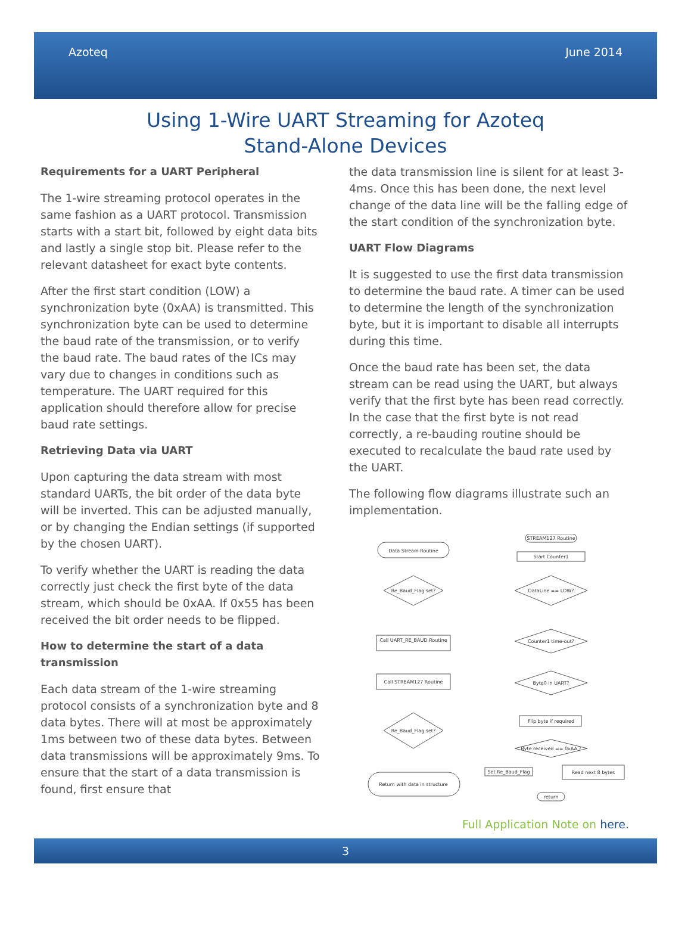Azoteq June 2014
Using 1-Wire UART Streaming for Azoteq
Stand-Alone Devices
Requirements for a UART Peripheral
The 1-wire streaming protocol operates in the same fashion as a UART protocol. Transmission starts with a start bit, followed by eight data bits and lastly a single stop bit. Please refer to the relevant datasheet for exact byte contents.
After the first start condition (LOW) a synchronization byte (0xAA) is transmitted. This synchronization byte can be used to determine the baud rate of the transmission, or to verify the baud rate. The baud rates of the ICs may vary due to changes in conditions such as temperature. The UART required for this application should therefore allow for precise baud rate settings.
Retrieving Data via UART
Upon capturing the data stream with most standard UARTs, the bit order of the data byte will be inverted. This can be adjusted manually, or by changing the Endian settings (if supported by the chosen UART).
To verify whether the UART is reading the data correctly just check the first byte of the data stream, which should be 0xAA. If 0x55 has been received the bit order needs to be flipped.
How to determine the start of a data transmission
Each data stream of the 1-wire streaming protocol consists of a synchronization byte and 8 data bytes. There will at most be approximately 1ms between two of these data bytes. Between data transmissions will be approximately 9ms. To ensure that the start of a data transmission is found, first ensure that
the data transmission line is silent for at least 3-4ms. Once this has been done, the next level change of the data line will be the falling edge of the start condition of the synchronization byte.
UART Flow Diagrams
It is suggested to use the first data transmission to determine the baud rate. A timer can be used to determine the length of the synchronization byte, but it is important to disable all interrupts during this time.
Once the baud rate has been set, the data stream can be read using the UART, but always verify that the first byte has been read correctly. In the case that the first byte is not read correctly, a re-bauding routine should be executed to recalculate the baud rate used by the UART.
The following flow diagrams illustrate such an implementation.
Data Stream Routine
Re_Baud_Flag set?
Call UART_RE_BAUD Routine
Call STREAM127 Routine
Re_Baud_Flag set?
Return with data in structure
STREAM127 Routine
Start Counter1
DataLine == LOW?
Counter1 time-out?
Byte0 in UART?
Flip byte if required
Byte received == 0xAA ?
Set Re_Baud_Flag
Read next 8 bytes
return
Full Application Note on here.
3